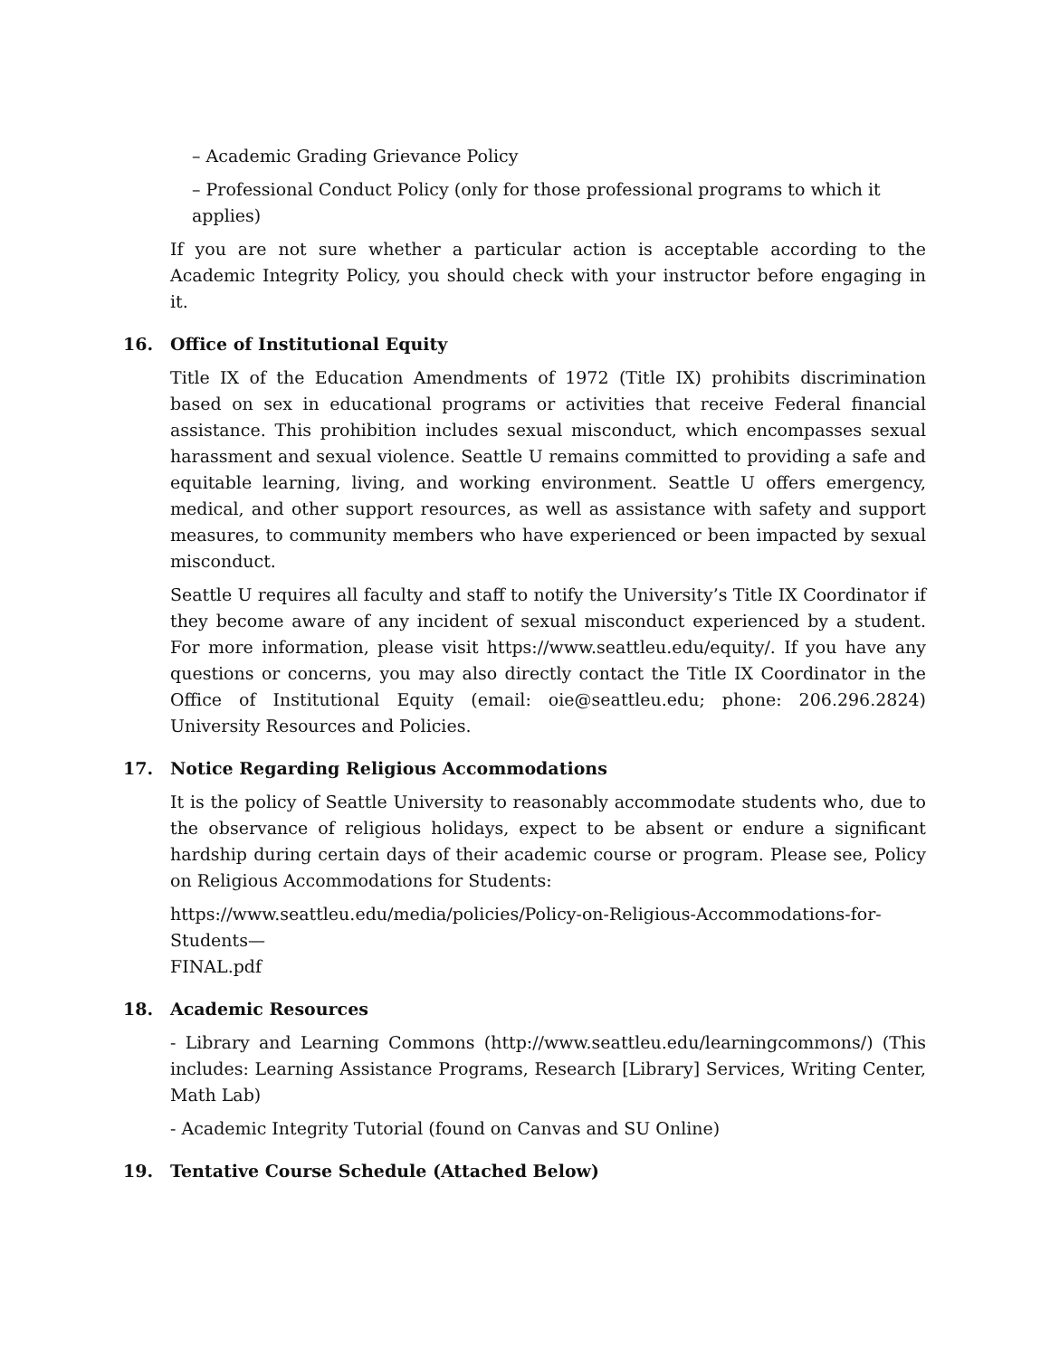– Academic Grading Grievance Policy
– Professional Conduct Policy (only for those professional programs to which it applies)
If you are not sure whether a particular action is acceptable according to the Academic Integrity Policy, you should check with your instructor before engaging in it.
16. Office of Institutional Equity
Title IX of the Education Amendments of 1972 (Title IX) prohibits discrimination based on sex in educational programs or activities that receive Federal financial assistance. This prohibition includes sexual misconduct, which encompasses sexual harassment and sexual violence. Seattle U remains committed to providing a safe and equitable learning, living, and working environment. Seattle U offers emergency, medical, and other support resources, as well as assistance with safety and support measures, to community members who have experienced or been impacted by sexual misconduct.
Seattle U requires all faculty and staff to notify the University’s Title IX Coordinator if they become aware of any incident of sexual misconduct experienced by a student. For more information, please visit https://www.seattleu.edu/equity/. If you have any questions or concerns, you may also directly contact the Title IX Coordinator in the Office of Institutional Equity (email: oie@seattleu.edu; phone: 206.296.2824) University Resources and Policies.
17. Notice Regarding Religious Accommodations
It is the policy of Seattle University to reasonably accommodate students who, due to the observance of religious holidays, expect to be absent or endure a significant hardship during certain days of their academic course or program. Please see, Policy on Religious Accommodations for Students:
https://www.seattleu.edu/media/policies/Policy-on-Religious-Accommodations-for-Students—
FINAL.pdf
18. Academic Resources
- Library and Learning Commons (http://www.seattleu.edu/learningcommons/) (This includes: Learning Assistance Programs, Research [Library] Services, Writing Center, Math Lab)
- Academic Integrity Tutorial (found on Canvas and SU Online)
19. Tentative Course Schedule (Attached Below)